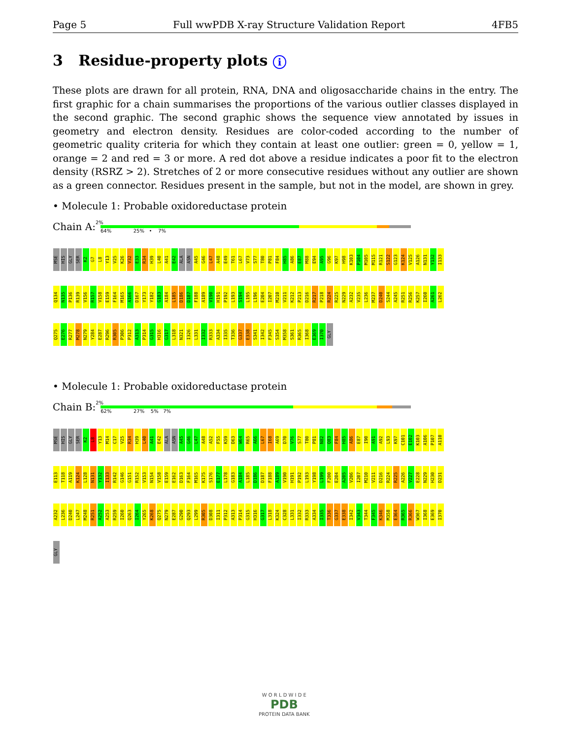Page 5 Full wwPDB X-ray Structure Validation Report 4FB5
3 Residue-property plots i
These plots are drawn for all protein, RNA, DNA and oligosaccharide chains in the entry. The first graphic for a chain summarises the proportions of the various outlier classes displayed in the second graphic. The second graphic shows the sequence view annotated by issues in geometry and electron density. Residues are color-coded according to the number of geometric quality criteria for which they contain at least one outlier: green = 0, yellow = 1, orange = 2 and red = 3 or more. A red dot above a residue indicates a poor fit to the electron density (RSRZ > 2). Stretches of 2 or more consecutive residues without any outlier are shown as a green connector. Residues present in the sample, but not in the model, are shown in grey.
• Molecule 1: Probable oxidoreductase protein
Chain A:
2%
64% 25% • 7%
MSE HIS GLY SER K2 G7 L8 Y13 V25 K26 V32 E33 R34 H39 L40 A41 E42 ALA ASN A45 G46 L47 A48 E49 T61 L67 V73 S77 T80 P81 F84 H85 A86 E87 M88 E94 A95 G96 K97 H98 K103 P104 M105 M115 R121 S122 G123 K124 V125 A126 N131 Y132 I133 Q134 N135 P136 R139 V156 R157 V158 E159 F164 M165 A166 D167 Y173 Y182 G183 A184 L185 D186 D187 F188 A189 V190 H191 P192 L193 S194 L195 L196 E204 I207 M210 V211 K212 P213 D216 R217 P218 R224 R225 N229 A232 V235 L236 M237 D240 S244 A245 R251 R256 K257 I260 A261 L262 Q275 E276 R277 M278 N279 Y284 E287 R296 R305 P306 P312 A313 P314 G315 H316 G317 L318 N321 I326 L331 I332 R333 A334 I335 T336 G337 E338 S341 I342 F345 S354 M358 S361 R365 I368 E369 I370 GLY
• Molecule 1: Probable oxidoreductase protein
Chain B:
2%
62% 27% 5% 7%
MSE HIS GLY SER K2 L8 Y13 M14 C17 V25 R34 H39 L40 A41 E42 ALA ASN A45 G46 L47 A48 A52 F55 K59 D63 W64 R65 A66 L67 I68 A69 D70 V76 S77 T80 P81 N82 Q83 F84 H85 A86 E87 I90 A91 A92 L93 K97 C101 E102 K103 A106 P107 A110 E113 T118 A119 K124 L128 N131 Y132 I133 R142 G146 G151 R152 V153 N154 V158 E159 E162 D163 F164 M165 K175 S176 E177 L178 G183 A184 L185 D186 D187 F188 A189 V190 H191 P192 L193 Y198 L199 F200 E204 A205 V206 I207 M210 V211 D216 R224 R225 A226 V227 E228 N229 H230 D231 A232 L236 D240 L247 M248 R251 A252 A253 R259 I260 Q263 I264 Y265 K268 Q275 N279 E287 G290 Q293 L299 R305 D308 I311 P312 A313 P314 G315 H316 G317 L318 K324 C328 L331 I332 R333 A334 I335 T336 G337 E338 I342 V343 T344 F345 K346 M358 E364 R365 R366 W367 I368 E369 I370 GLY
W O R L D W I D E
PDB
PROTEIN DATA BANK